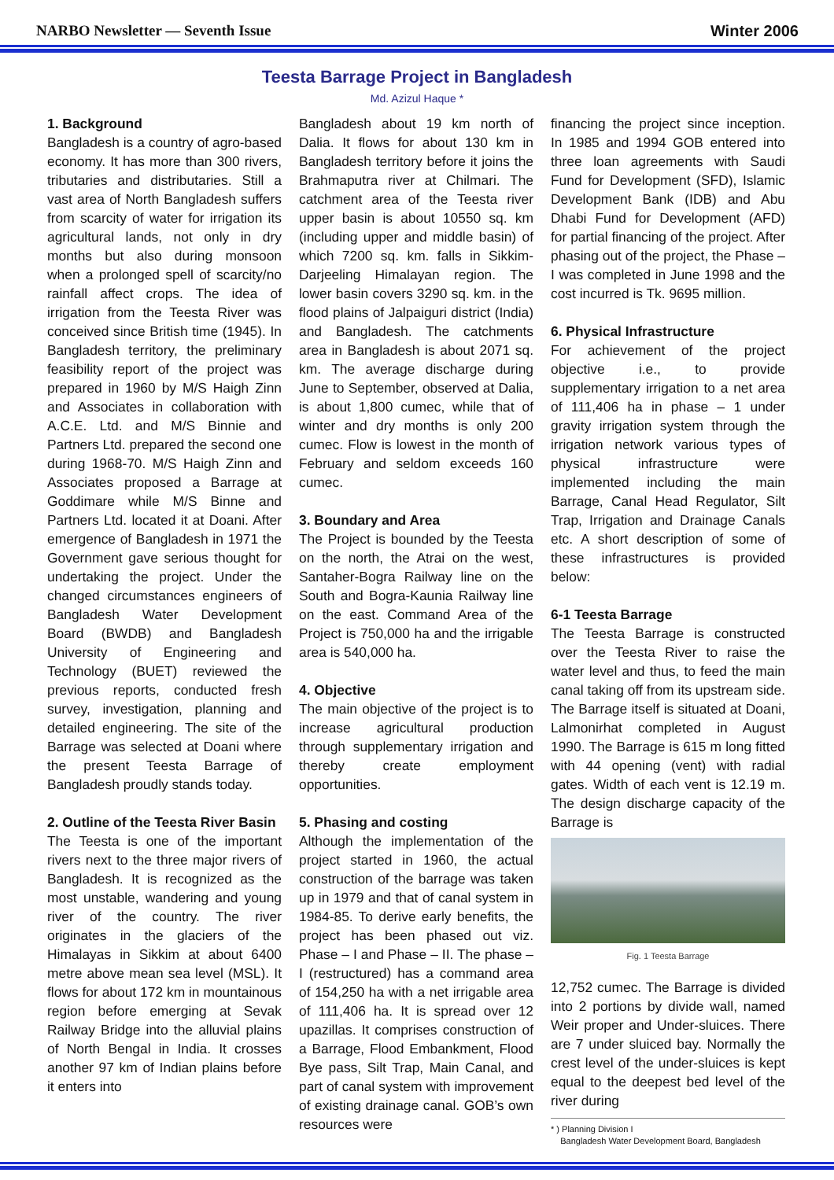NARBO Newsletter — Seventh Issue Winter 2006
Teesta Barrage Project in Bangladesh
Md. Azizul Haque *
1. Background
Bangladesh is a country of agro-based economy. It has more than 300 rivers, tributaries and distributaries. Still a vast area of North Bangladesh suffers from scarcity of water for irrigation its agricultural lands, not only in dry months but also during monsoon when a prolonged spell of scarcity/no rainfall affect crops. The idea of irrigation from the Teesta River was conceived since British time (1945). In Bangladesh territory, the preliminary feasibility report of the project was prepared in 1960 by M/S Haigh Zinn and Associates in collaboration with A.C.E. Ltd. and M/S Binnie and Partners Ltd. prepared the second one during 1968-70. M/S Haigh Zinn and Associates proposed a Barrage at Goddimare while M/S Binne and Partners Ltd. located it at Doani. After emergence of Bangladesh in 1971 the Government gave serious thought for undertaking the project. Under the changed circumstances engineers of Bangladesh Water Development Board (BWDB) and Bangladesh University of Engineering and Technology (BUET) reviewed the previous reports, conducted fresh survey, investigation, planning and detailed engineering. The site of the Barrage was selected at Doani where the present Teesta Barrage of Bangladesh proudly stands today.
2. Outline of the Teesta River Basin
The Teesta is one of the important rivers next to the three major rivers of Bangladesh. It is recognized as the most unstable, wandering and young river of the country. The river originates in the glaciers of the Himalayas in Sikkim at about 6400 metre above mean sea level (MSL). It flows for about 172 km in mountainous region before emerging at Sevak Railway Bridge into the alluvial plains of North Bengal in India. It crosses another 97 km of Indian plains before it enters into
Bangladesh about 19 km north of Dalia. It flows for about 130 km in Bangladesh territory before it joins the Brahmaputra river at Chilmari. The catchment area of the Teesta river upper basin is about 10550 sq. km (including upper and middle basin) of which 7200 sq. km. falls in Sikkim-Darjeeling Himalayan region. The lower basin covers 3290 sq. km. in the flood plains of Jalpaiguri district (India) and Bangladesh. The catchments area in Bangladesh is about 2071 sq. km. The average discharge during June to September, observed at Dalia, is about 1,800 cumec, while that of winter and dry months is only 200 cumec. Flow is lowest in the month of February and seldom exceeds 160 cumec.
3. Boundary and Area
The Project is bounded by the Teesta on the north, the Atrai on the west, Santaher-Bogra Railway line on the South and Bogra-Kaunia Railway line on the east. Command Area of the Project is 750,000 ha and the irrigable area is 540,000 ha.
4. Objective
The main objective of the project is to increase agricultural production through supplementary irrigation and thereby create employment opportunities.
5. Phasing and costing
Although the implementation of the project started in 1960, the actual construction of the barrage was taken up in 1979 and that of canal system in 1984-85. To derive early benefits, the project has been phased out viz. Phase – I and Phase – II. The phase – I (restructured) has a command area of 154,250 ha with a net irrigable area of 111,406 ha. It is spread over 12 upazillas. It comprises construction of a Barrage, Flood Embankment, Flood Bye pass, Silt Trap, Main Canal, and part of canal system with improvement of existing drainage canal. GOB’s own resources were
financing the project since inception. In 1985 and 1994 GOB entered into three loan agreements with Saudi Fund for Development (SFD), Islamic Development Bank (IDB) and Abu Dhabi Fund for Development (AFD) for partial financing of the project. After phasing out of the project, the Phase – I was completed in June 1998 and the cost incurred is Tk. 9695 million.
6. Physical Infrastructure
For achievement of the project objective i.e., to provide supplementary irrigation to a net area of 111,406 ha in phase – 1 under gravity irrigation system through the irrigation network various types of physical infrastructure were implemented including the main Barrage, Canal Head Regulator, Silt Trap, Irrigation and Drainage Canals etc. A short description of some of these infrastructures is provided below:
6-1 Teesta Barrage
The Teesta Barrage is constructed over the Teesta River to raise the water level and thus, to feed the main canal taking off from its upstream side. The Barrage itself is situated at Doani, Lalmonirhat completed in August 1990. The Barrage is 615 m long fitted with 44 opening (vent) with radial gates. Width of each vent is 12.19 m. The design discharge capacity of the Barrage is
Fig. 1 Teesta Barrage
12,752 cumec. The Barrage is divided into 2 portions by divide wall, named Weir proper and Under-sluices. There are 7 under sluiced bay. Normally the crest level of the under-sluices is kept equal to the deepest bed level of the river during
* ) Planning Division I
Bangladesh Water Development Board, Bangladesh